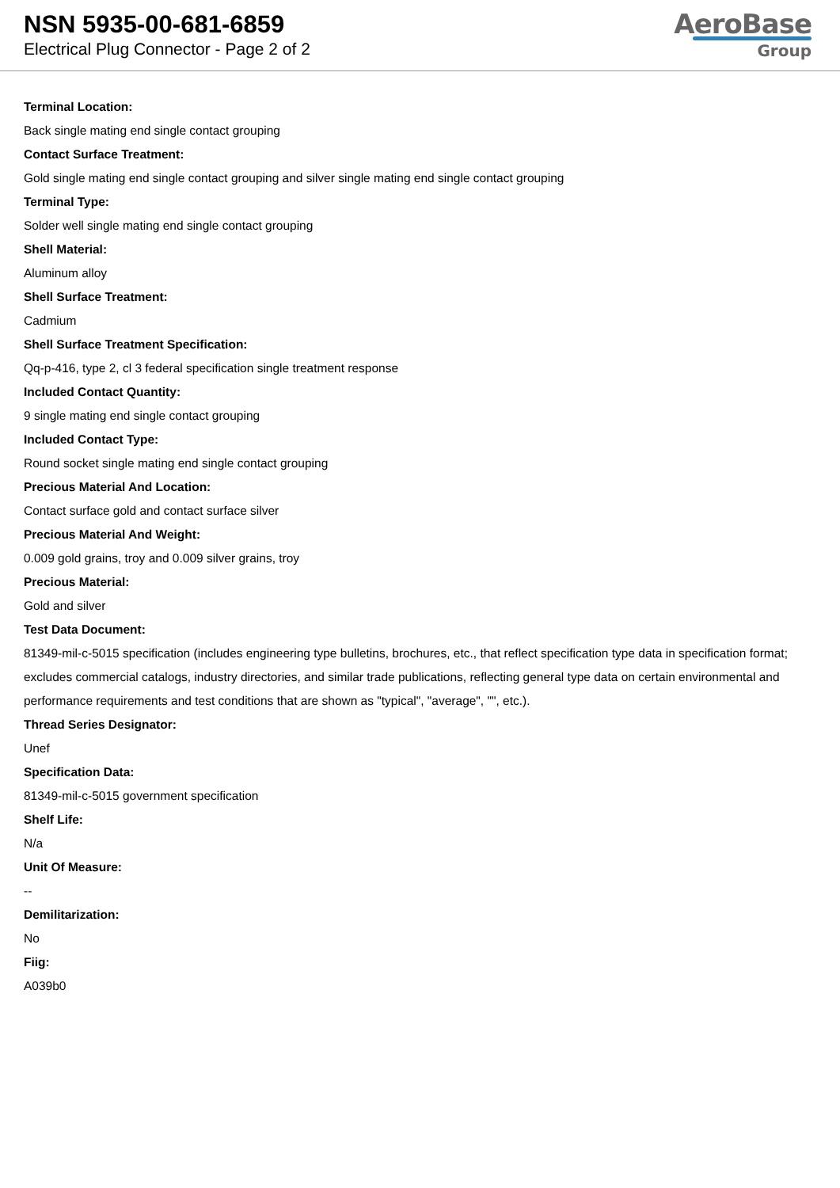NSN 5935-00-681-6859
Electrical Plug Connector - Page 2 of 2
AeroBase
Group
Terminal Location:
Back single mating end single contact grouping
Contact Surface Treatment:
Gold single mating end single contact grouping and silver single mating end single contact grouping
Terminal Type:
Solder well single mating end single contact grouping
Shell Material:
Aluminum alloy
Shell Surface Treatment:
Cadmium
Shell Surface Treatment Specification:
Qq-p-416, type 2, cl 3 federal specification single treatment response
Included Contact Quantity:
9 single mating end single contact grouping
Included Contact Type:
Round socket single mating end single contact grouping
Precious Material And Location:
Contact surface gold and contact surface silver
Precious Material And Weight:
0.009 gold grains, troy and 0.009 silver grains, troy
Precious Material:
Gold and silver
Test Data Document:
81349-mil-c-5015 specification (includes engineering type bulletins, brochures, etc., that reflect specification type data in specification format; excludes commercial catalogs, industry directories, and similar trade publications, reflecting general type data on certain environmental and performance requirements and test conditions that are shown as "typical", "average", "", etc.).
Thread Series Designator:
Unef
Specification Data:
81349-mil-c-5015 government specification
Shelf Life:
N/a
Unit Of Measure:
--
Demilitarization:
No
Fiig:
A039b0